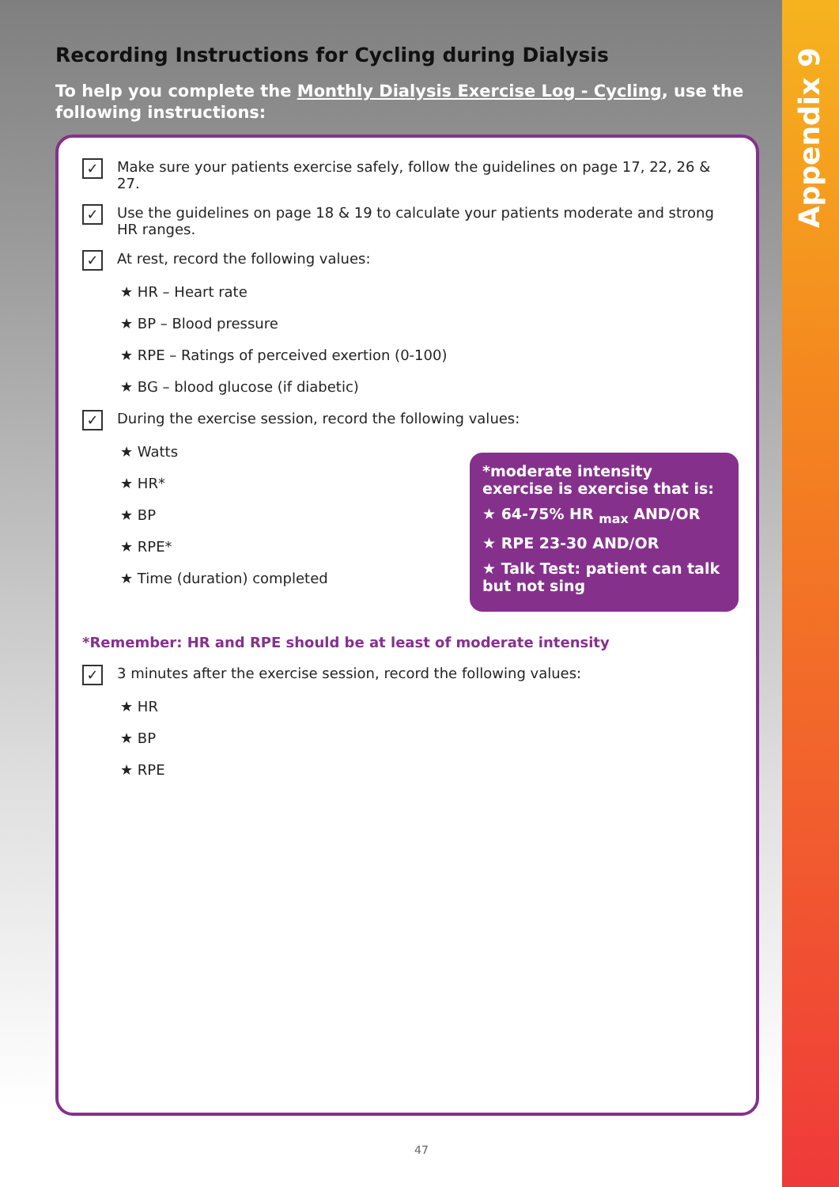Appendix 9
Recording Instructions for Cycling during Dialysis
To help you complete the Monthly Dialysis Exercise Log - Cycling, use the following instructions:
✓ Make sure your patients exercise safely, follow the guidelines on page 17, 22, 26 & 27.
✓ Use the guidelines on page 18 & 19 to calculate your patients moderate and strong HR ranges.
✓ At rest, record the following values:
★ HR – Heart rate
★ BP – Blood pressure
★ RPE – Ratings of perceived exertion (0-100)
★ BG – blood glucose (if diabetic)
✓ During the exercise session, record the following values:
★ Watts
★ HR*
★ BP
★ RPE*
★ Time (duration) completed
*moderate intensity exercise is exercise that is:
★ 64-75% HR <sub>max</sub> AND/OR
★ RPE 23-30 AND/OR
★ Talk Test: patient can talk but not sing
*Remember: HR and RPE should be at least of moderate intensity
✓ 3 minutes after the exercise session, record the following values:
★ HR
★ BP
★ RPE
47